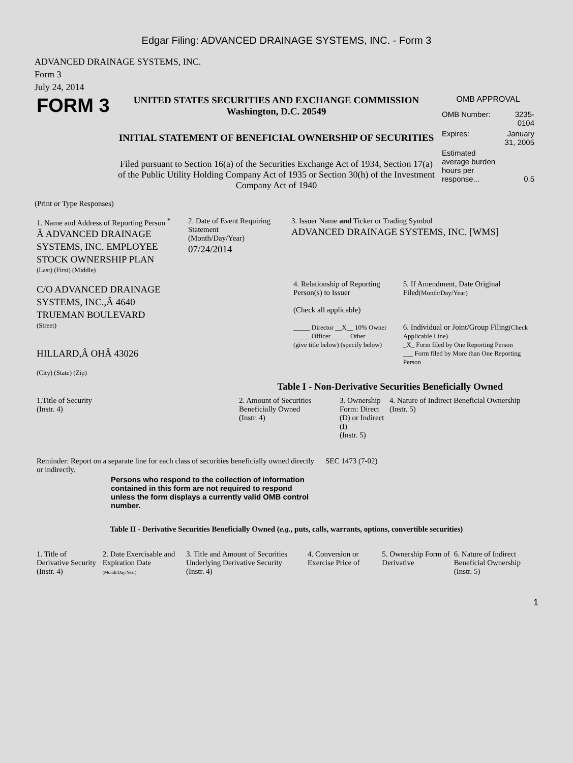Edgar Filing: ADVANCED DRAINAGE SYSTEMS, INC. - Form 3
ADVANCED DRAINAGE SYSTEMS, INC.
Form 3
July 24, 2014
| FORM 3 | UNITED STATES SECURITIES AND EXCHANGE COMMISSION Washington, D.C. 20549 INITIAL STATEMENT OF BENEFICIAL OWNERSHIP OF SECURITIES Filed pursuant to Section 16(a) of the Securities Exchange Act of 1934, Section 17(a) of the Public Utility Holding Company Act of 1935 or Section 30(h) of the Investment Company Act of 1940 | OMB APPROVAL / OMB Number: / 3235-0104 / / Expires: / January 31, 2005 / / Estimated average burden hours per response... / 0.5 / |
(Print or Type Responses)
| 1. Name and Address of Reporting Person <sup>*</sup> Â ADVANCED DRAINAGE SYSTEMS, INC. EMPLOYEE STOCK OWNERSHIP PLAN (Last) (First) (Middle) C/O ADVANCED DRAINAGE SYSTEMS, INC.,Â 4640 TRUEMAN BOULEVARD (Street) HILLARD,Â OHÂ 43026 (City) (State) (Zip) | 2. Date of Event Requiring Statement (Month/Day/Year) 07/24/2014 | 3. Issuer Name and Ticker or Trading Symbol ADVANCED DRAINAGE SYSTEMS, INC. [WMS] / 4. Relationship of Reporting Person(s) to Issuer (Check all applicable) _____ Director __X__ 10% Owner _____ Officer _____ Other (give title below) (specify below) / 5. If Amendment, Date Original Filed (Month/Day/Year) 6. Individual or Joint/Group Filing (Check Applicable Line) _X_ Form filed by One Reporting Person ___ Form filed by More than One Reporting Person / |
Table I - Non-Derivative Securities Beneficially Owned
| 1.Title of Security (Instr. 4) | 2. Amount of Securities Beneficially Owned (Instr. 4) | 3. Ownership Form: Direct (D) or Indirect (I) (Instr. 5) | 4. Nature of Indirect Beneficial Ownership (Instr. 5) |
| --- | --- | --- | --- |
| Reminder: Report on a separate line for each class of securities beneficially owned directly or indirectly. | SEC 1473 (7-02) |
Persons who respond to the collection of information contained in this form are not required to respond unless the form displays a currently valid OMB control number.
Table II - Derivative Securities Beneficially Owned (e.g., puts, calls, warrants, options, convertible securities)
| 1. Title of Derivative Security (Instr. 4) | 2. Date Exercisable and Expiration Date (Month/Day/Year) | 3. Title and Amount of Securities Underlying Derivative Security (Instr. 4) | 4. Conversion or Exercise Price of | 5. Ownership Form of Derivative | 6. Nature of Indirect Beneficial Ownership (Instr. 5) |
| --- | --- | --- | --- | --- | --- |
1